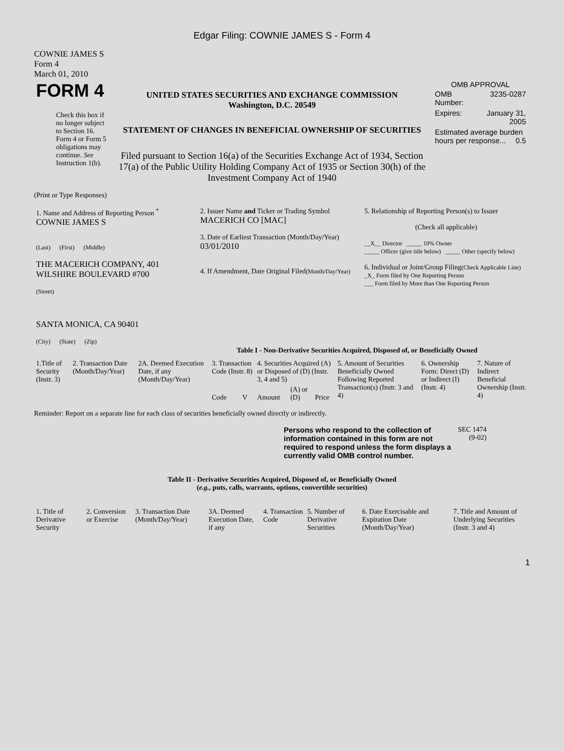Edgar Filing: COWNIE JAMES S - Form 4
COWNIE JAMES S
Form 4
March 01, 2010
| FORM 4 Check this box if no longer subject to Section 16. Form 4 or Form 5 obligations may continue. See Instruction 1(b). | UNITED STATES SECURITIES AND EXCHANGE COMMISSION Washington, D.C. 20549 STATEMENT OF CHANGES IN BENEFICIAL OWNERSHIP OF SECURITIES Filed pursuant to Section 16(a) of the Securities Exchange Act of 1934, Section 17(a) of the Public Utility Holding Company Act of 1935 or Section 30(h) of the Investment Company Act of 1940 | OMB APPROVAL / OMB Number: / 3235-0287 / / Expires: / January 31, 2005 / / Estimated average burden hours per response... 0.5 / / |
(Print or Type Responses)
| 1. Name and Address of Reporting Person <sup>*</sup> COWNIE JAMES S (Last) (First) (Middle) THE MACERICH COMPANY, 401 WILSHIRE BOULEVARD #700 (Street) SANTA MONICA, CA 90401 (City) (State) (Zip) | 2. Issuer Name and Ticker or Trading Symbol MACERICH CO [MAC] 3. Date of Earliest Transaction (Month/Day/Year) 03/01/2010 4. If Amendment, Date Original Filed (Month/Day/Year) | 5. Relationship of Reporting Person(s) to Issuer (Check all applicable) __X__ Director _____ 10% Owner _____ Officer (give title below) _____ Other (specify below) 6. Individual or Joint/Group Filing (Check Applicable Line) _X_ Form filed by One Reporting Person ___ Form filed by More than One Reporting Person |
Table I - Non-Derivative Securities Acquired, Disposed of, or Beneficially Owned
| 1.Title of Security (Instr. 3) | 2. Transaction Date (Month/Day/Year) | 2A. Deemed Execution Date, if any (Month/Day/Year) | 3. Transaction Code (Instr. 8) | | 4. Securities Acquired (A) or Disposed of (D) (Instr. 3, 4 and 5) | | | 5. Amount of Securities Beneficially Owned Following Reported Transaction(s) (Instr. 3 and 4) | 6. Ownership Form: Direct (D) or Indirect (I) (Instr. 4) | 7. Nature of Indirect Beneficial Ownership (Instr. 4) |
| --- | --- | --- | --- | --- | --- | --- | --- | --- | --- | --- |
| | | | Code | V | Amount | (A) or (D) | Price | | | |
Reminder: Report on a separate line for each class of securities beneficially owned directly or indirectly.
| Persons who respond to the collection of information contained in this form are not required to respond unless the form displays a currently valid OMB control number. | SEC 1474 (9-02) |
Table II - Derivative Securities Acquired, Disposed of, or Beneficially Owned
(e.g., puts, calls, warrants, options, convertible securities)
| 1. Title of Derivative Security | 2. Conversion or Exercise | 3. Transaction Date (Month/Day/Year) | 3A. Deemed Execution Date, if any | 4. Transaction Code | 5. Number of Derivative Securities | 6. Date Exercisable and Expiration Date (Month/Day/Year) | 7. Title and Amount of Underlying Securities (Instr. 3 and 4) |
| --- | --- | --- | --- | --- | --- | --- | --- |
1